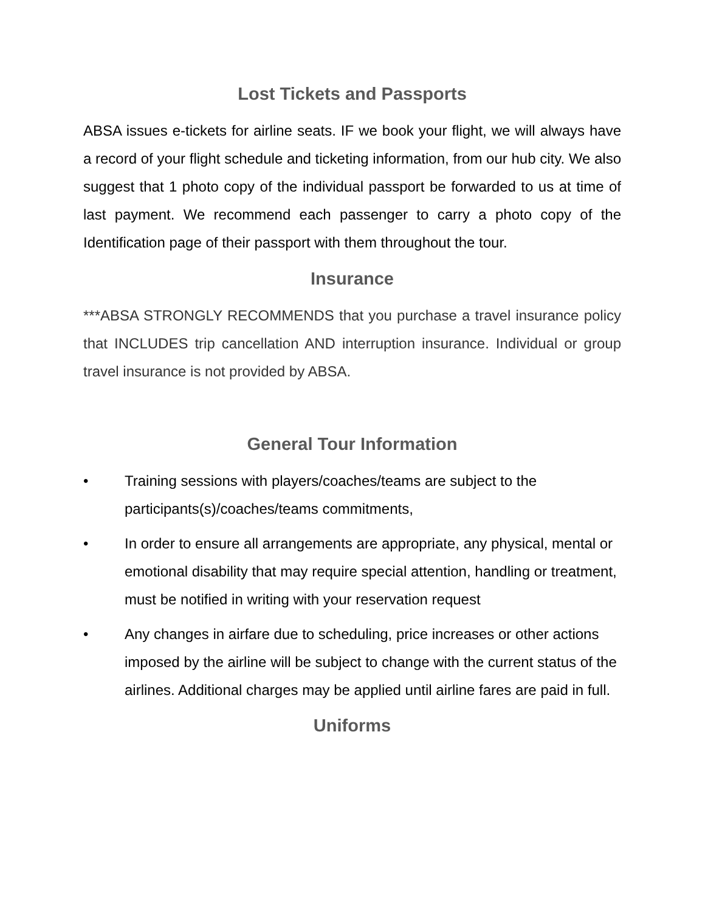Lost Tickets and Passports
ABSA issues e-tickets for airline seats. IF we book your flight, we will always have a record of your flight schedule and ticketing information, from our hub city. We also suggest that 1 photo copy of the individual passport be forwarded to us at time of last payment. We recommend each passenger to carry a photo copy of the Identification page of their passport with them throughout the tour.
Insurance
***ABSA STRONGLY RECOMMENDS that you purchase a travel insurance policy that INCLUDES trip cancellation AND interruption insurance. Individual or group travel insurance is not provided by ABSA.
General Tour Information
• Training sessions with players/coaches/teams are subject to the participants(s)/coaches/teams commitments,
• In order to ensure all arrangements are appropriate, any physical, mental or emotional disability that may require special attention, handling or treatment, must be notified in writing with your reservation request
• Any changes in airfare due to scheduling, price increases or other actions imposed by the airline will be subject to change with the current status of the airlines. Additional charges may be applied until airline fares are paid in full.
Uniforms